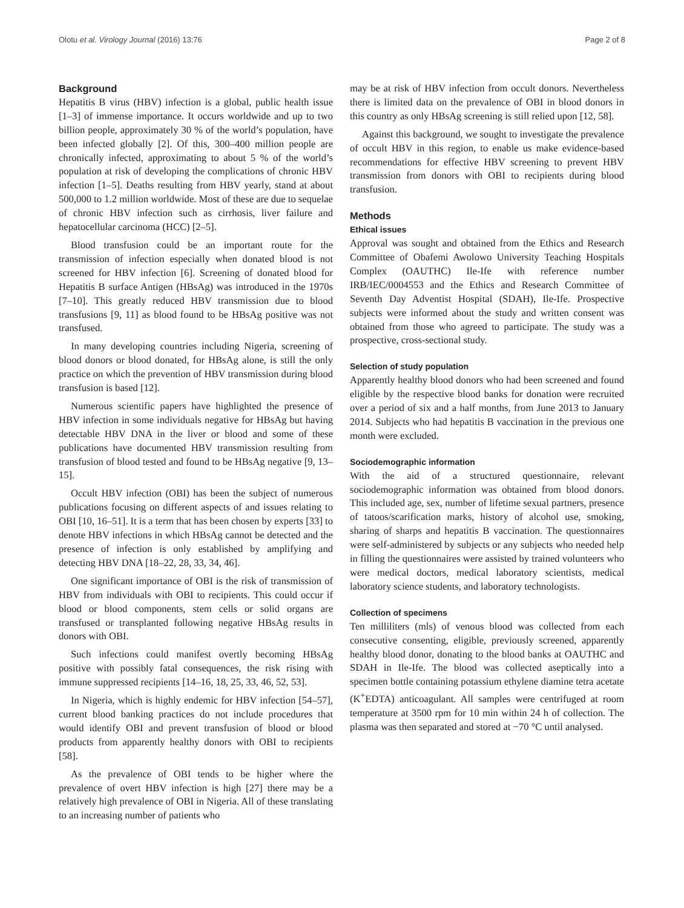Olotu et al. Virology Journal (2016) 13:76 Page 2 of 8
Background
Hepatitis B virus (HBV) infection is a global, public health issue [1–3] of immense importance. It occurs worldwide and up to two billion people, approximately 30 % of the world’s population, have been infected globally [2]. Of this, 300–400 million people are chronically infected, approximating to about 5 % of the world’s population at risk of developing the complications of chronic HBV infection [1–5]. Deaths resulting from HBV yearly, stand at about 500,000 to 1.2 million worldwide. Most of these are due to sequelae of chronic HBV infection such as cirrhosis, liver failure and hepatocellular carcinoma (HCC) [2–5].
Blood transfusion could be an important route for the transmission of infection especially when donated blood is not screened for HBV infection [6]. Screening of donated blood for Hepatitis B surface Antigen (HBsAg) was introduced in the 1970s [7–10]. This greatly reduced HBV transmission due to blood transfusions [9, 11] as blood found to be HBsAg positive was not transfused.
In many developing countries including Nigeria, screening of blood donors or blood donated, for HBsAg alone, is still the only practice on which the prevention of HBV transmission during blood transfusion is based [12].
Numerous scientific papers have highlighted the presence of HBV infection in some individuals negative for HBsAg but having detectable HBV DNA in the liver or blood and some of these publications have documented HBV transmission resulting from transfusion of blood tested and found to be HBsAg negative [9, 13–15].
Occult HBV infection (OBI) has been the subject of numerous publications focusing on different aspects of and issues relating to OBI [10, 16–51]. It is a term that has been chosen by experts [33] to denote HBV infections in which HBsAg cannot be detected and the presence of infection is only established by amplifying and detecting HBV DNA [18–22, 28, 33, 34, 46].
One significant importance of OBI is the risk of transmission of HBV from individuals with OBI to recipients. This could occur if blood or blood components, stem cells or solid organs are transfused or transplanted following negative HBsAg results in donors with OBI.
Such infections could manifest overtly becoming HBsAg positive with possibly fatal consequences, the risk rising with immune suppressed recipients [14–16, 18, 25, 33, 46, 52, 53].
In Nigeria, which is highly endemic for HBV infection [54–57], current blood banking practices do not include procedures that would identify OBI and prevent transfusion of blood or blood products from apparently healthy donors with OBI to recipients [58].
As the prevalence of OBI tends to be higher where the prevalence of overt HBV infection is high [27] there may be a relatively high prevalence of OBI in Nigeria. All of these translating to an increasing number of patients who
may be at risk of HBV infection from occult donors. Nevertheless there is limited data on the prevalence of OBI in blood donors in this country as only HBsAg screening is still relied upon [12, 58].
Against this background, we sought to investigate the prevalence of occult HBV in this region, to enable us make evidence-based recommendations for effective HBV screening to prevent HBV transmission from donors with OBI to recipients during blood transfusion.
Methods
Ethical issues
Approval was sought and obtained from the Ethics and Research Committee of Obafemi Awolowo University Teaching Hospitals Complex (OAUTHC) Ile-Ife with reference number IRB/IEC/0004553 and the Ethics and Research Committee of Seventh Day Adventist Hospital (SDAH), Ile-Ife. Prospective subjects were informed about the study and written consent was obtained from those who agreed to participate. The study was a prospective, cross-sectional study.
Selection of study population
Apparently healthy blood donors who had been screened and found eligible by the respective blood banks for donation were recruited over a period of six and a half months, from June 2013 to January 2014. Subjects who had hepatitis B vaccination in the previous one month were excluded.
Sociodemographic information
With the aid of a structured questionnaire, relevant sociodemographic information was obtained from blood donors. This included age, sex, number of lifetime sexual partners, presence of tatoos/scarification marks, history of alcohol use, smoking, sharing of sharps and hepatitis B vaccination. The questionnaires were self-administered by subjects or any subjects who needed help in filling the questionnaires were assisted by trained volunteers who were medical doctors, medical laboratory scientists, medical laboratory science students, and laboratory technologists.
Collection of specimens
Ten milliliters (mls) of venous blood was collected from each consecutive consenting, eligible, previously screened, apparently healthy blood donor, donating to the blood banks at OAUTHC and SDAH in Ile-Ife. The blood was collected aseptically into a specimen bottle containing potassium ethylene diamine tetra acetate (K<sup>+</sup>EDTA) anticoagulant. All samples were centrifuged at room temperature at 3500 rpm for 10 min within 24 h of collection. The plasma was then separated and stored at −70 °C until analysed.